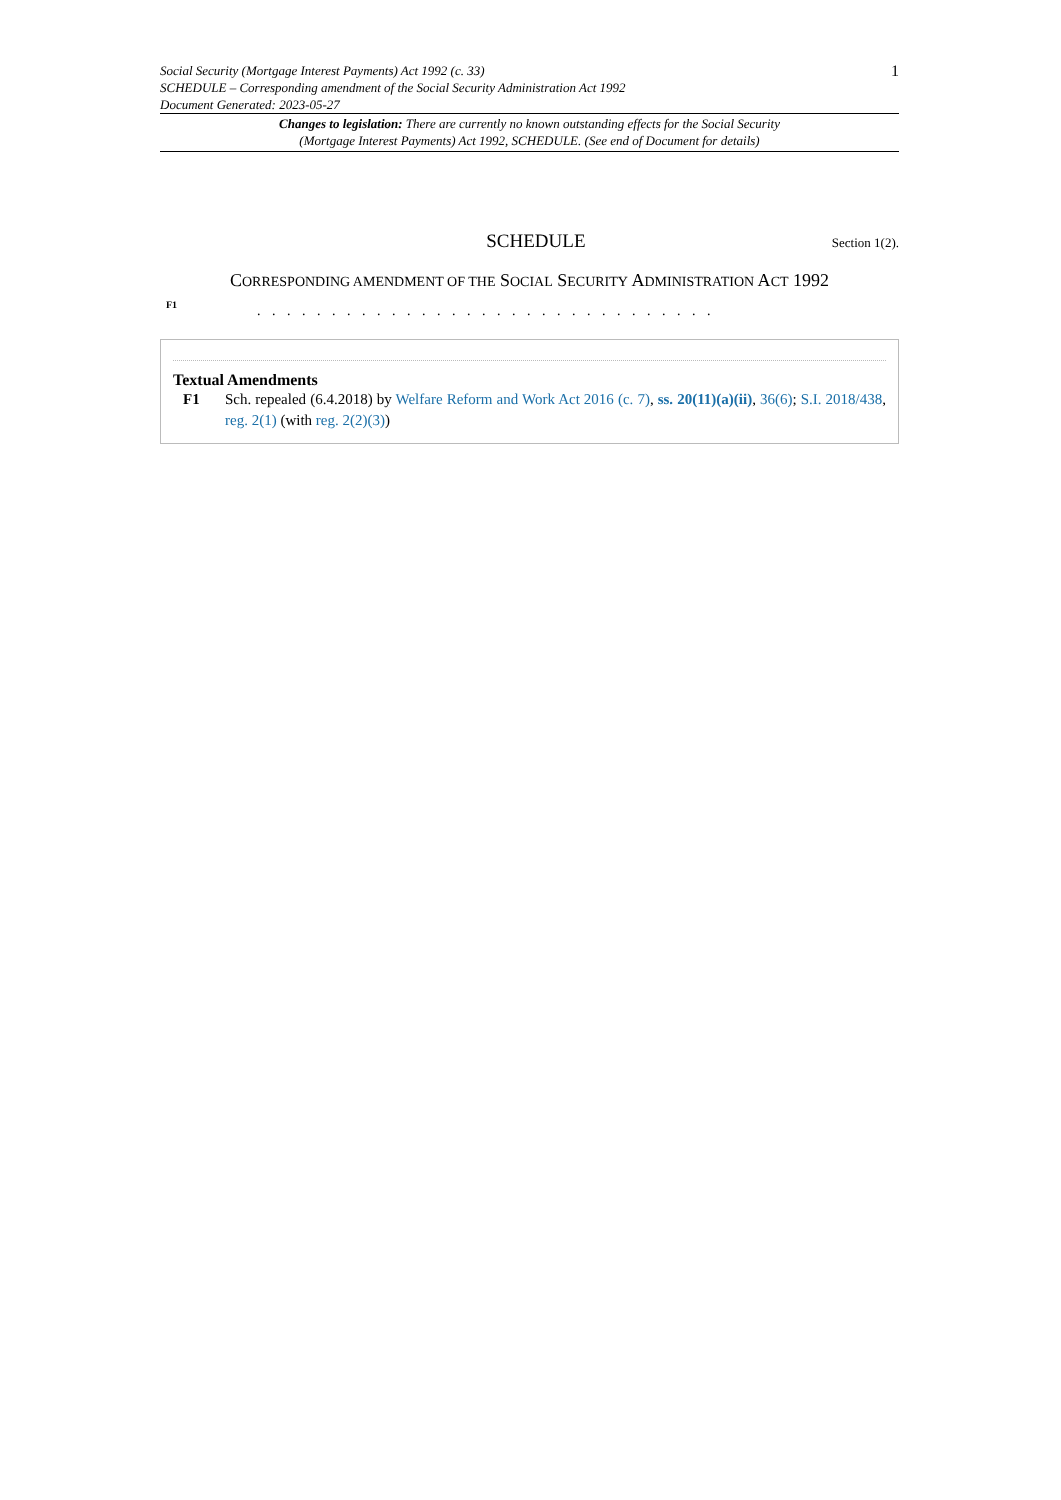Social Security (Mortgage Interest Payments) Act 1992 (c. 33)
SCHEDULE – Corresponding amendment of the Social Security Administration Act 1992
Document Generated: 2023-05-27
1
Changes to legislation: There are currently no known outstanding effects for the Social Security
(Mortgage Interest Payments) Act 1992, SCHEDULE. (See end of Document for details)
SCHEDULE
Section 1(2).
CORRESPONDING AMENDMENT OF THE SOCIAL SECURITY ADMINISTRATION ACT 1992
F1. . . . . . . . . . . . . . . . . . . . . . . . . . . . . . .
Textual Amendments
F1 Sch. repealed (6.4.2018) by Welfare Reform and Work Act 2016 (c. 7), ss. 20(11)(a)(ii), 36(6); S.I. 2018/438, reg. 2(1) (with reg. 2(2)(3))